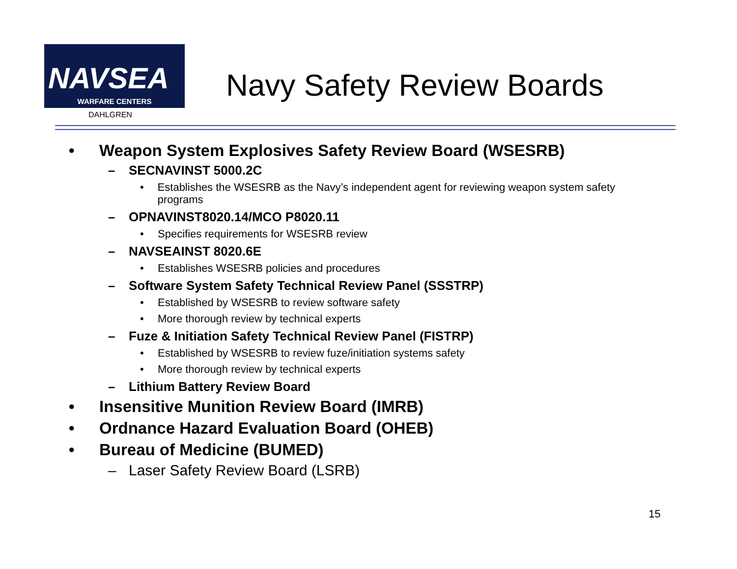NAVSEA
WARFARE CENTERS
DAHLGREN
Navy Safety Review Boards
• Weapon System Explosives Safety Review Board (WSESRB)
– SECNAVINST 5000.2C
• Establishes the WSESRB as the Navy’s independent agent for reviewing weapon system safety programs
– OPNAVINST8020.14/MCO P8020.11
• Specifies requirements for WSESRB review
– NAVSEAINST 8020.6E
• Establishes WSESRB policies and procedures
– Software System Safety Technical Review Panel (SSSTRP)
• Established by WSESRB to review software safety
• More thorough review by technical experts
– Fuze & Initiation Safety Technical Review Panel (FISTRP)
• Established by WSESRB to review fuze/initiation systems safety
• More thorough review by technical experts
– Lithium Battery Review Board
• Insensitive Munition Review Board (IMRB)
• Ordnance Hazard Evaluation Board (OHEB)
• Bureau of Medicine (BUMED)
– Laser Safety Review Board (LSRB)
15